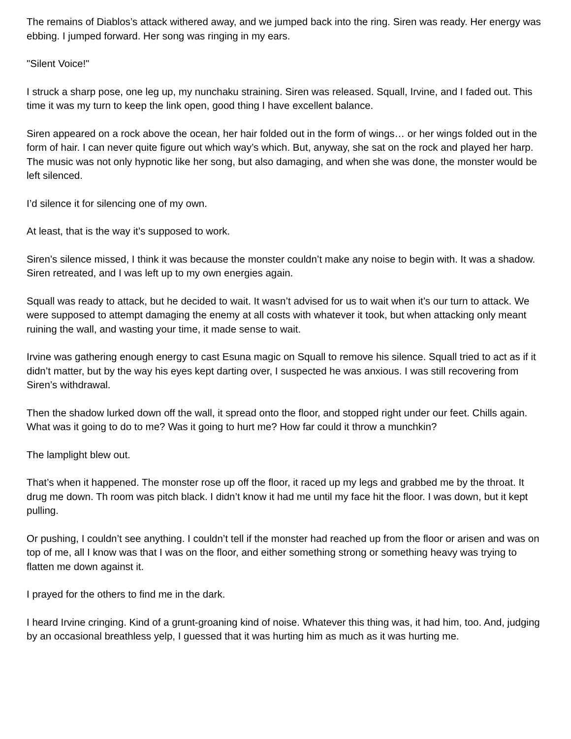The remains of Diablos’s attack withered away, and we jumped back into the ring. Siren was ready. Her energy was ebbing. I jumped forward. Her song was ringing in my ears.
"Silent Voice!"
I struck a sharp pose, one leg up, my nunchaku straining. Siren was released. Squall, Irvine, and I faded out. This time it was my turn to keep the link open, good thing I have excellent balance.
Siren appeared on a rock above the ocean, her hair folded out in the form of wings… or her wings folded out in the form of hair. I can never quite figure out which way’s which. But, anyway, she sat on the rock and played her harp. The music was not only hypnotic like her song, but also damaging, and when she was done, the monster would be left silenced.
I’d silence it for silencing one of my own.
At least, that is the way it’s supposed to work.
Siren’s silence missed, I think it was because the monster couldn’t make any noise to begin with. It was a shadow. Siren retreated, and I was left up to my own energies again.
Squall was ready to attack, but he decided to wait. It wasn’t advised for us to wait when it’s our turn to attack. We were supposed to attempt damaging the enemy at all costs with whatever it took, but when attacking only meant ruining the wall, and wasting your time, it made sense to wait.
Irvine was gathering enough energy to cast Esuna magic on Squall to remove his silence. Squall tried to act as if it didn’t matter, but by the way his eyes kept darting over, I suspected he was anxious. I was still recovering from Siren’s withdrawal.
Then the shadow lurked down off the wall, it spread onto the floor, and stopped right under our feet. Chills again. What was it going to do to me? Was it going to hurt me? How far could it throw a munchkin?
The lamplight blew out.
That’s when it happened. The monster rose up off the floor, it raced up my legs and grabbed me by the throat. It drug me down. Th room was pitch black. I didn’t know it had me until my face hit the floor. I was down, but it kept pulling.
Or pushing, I couldn’t see anything. I couldn’t tell if the monster had reached up from the floor or arisen and was on top of me, all I know was that I was on the floor, and either something strong or something heavy was trying to flatten me down against it.
I prayed for the others to find me in the dark.
I heard Irvine cringing. Kind of a grunt-groaning kind of noise. Whatever this thing was, it had him, too. And, judging by an occasional breathless yelp, I guessed that it was hurting him as much as it was hurting me.